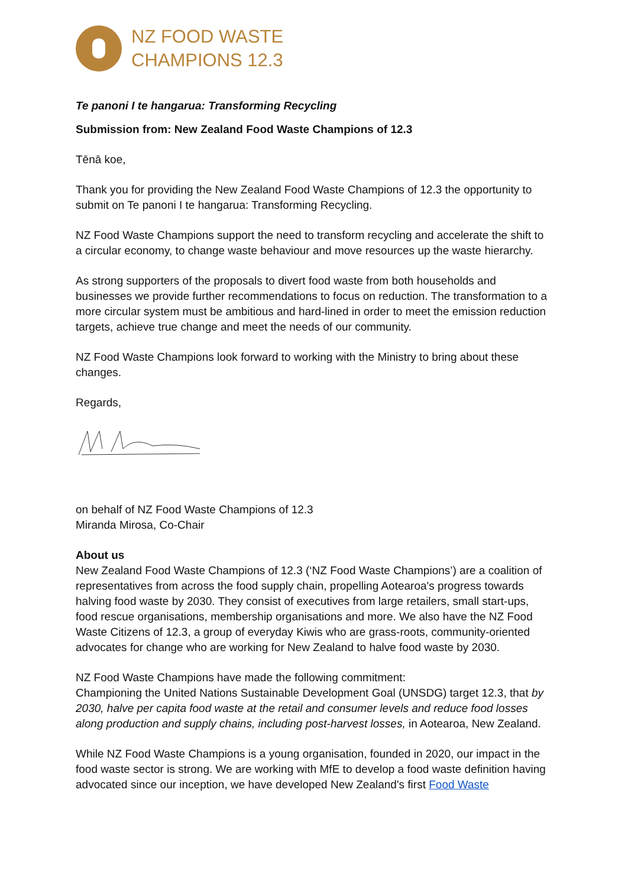NZ FOOD WASTE
CHAMPIONS 12.3
Te panoni I te hangarua: Transforming Recycling
Submission from: New Zealand Food Waste Champions of 12.3
Tēnā koe,
Thank you for providing the New Zealand Food Waste Champions of 12.3 the opportunity to submit on Te panoni I te hangarua: Transforming Recycling.
NZ Food Waste Champions support the need to transform recycling and accelerate the shift to a circular economy, to change waste behaviour and move resources up the waste hierarchy.
As strong supporters of the proposals to divert food waste from both households and businesses we provide further recommendations to focus on reduction. The transformation to a more circular system must be ambitious and hard-lined in order to meet the emission reduction targets, achieve true change and meet the needs of our community.
NZ Food Waste Champions look forward to working with the Ministry to bring about these changes.
Regards,
on behalf of NZ Food Waste Champions of 12.3
Miranda Mirosa, Co-Chair
About us
New Zealand Food Waste Champions of 12.3 (‘NZ Food Waste Champions’) are a coalition of representatives from across the food supply chain, propelling Aotearoa's progress towards halving food waste by 2030. They consist of executives from large retailers, small start-ups, food rescue organisations, membership organisations and more. We also have the NZ Food Waste Citizens of 12.3, a group of everyday Kiwis who are grass-roots, community-oriented advocates for change who are working for New Zealand to halve food waste by 2030.
NZ Food Waste Champions have made the following commitment:
Championing the United Nations Sustainable Development Goal (UNSDG) target 12.3, that by 2030, halve per capita food waste at the retail and consumer levels and reduce food losses along production and supply chains, including post-harvest losses, in Aotearoa, New Zealand.
While NZ Food Waste Champions is a young organisation, founded in 2020, our impact in the food waste sector is strong. We are working with MfE to develop a food waste definition having advocated since our inception, we have developed New Zealand's first Food Waste